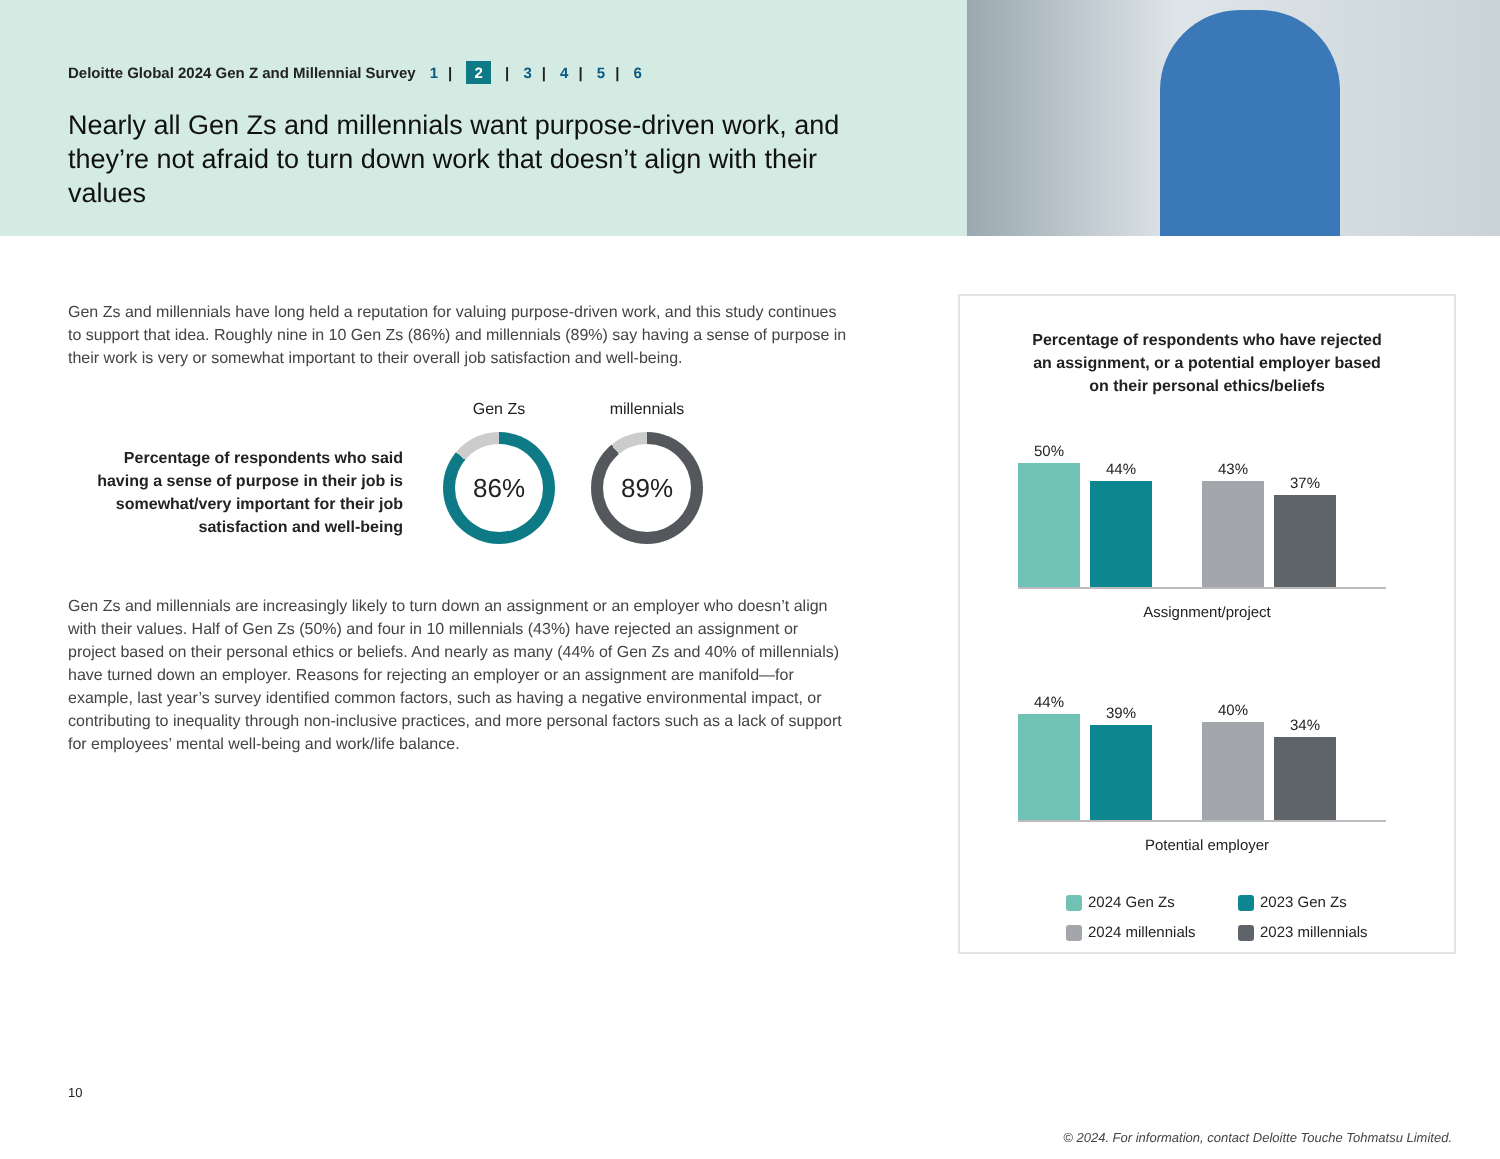Deloitte Global 2024 Gen Z and Millennial Survey 1 | 2 | 3 | 4 | 5 | 6
Nearly all Gen Zs and millennials want purpose-driven work, and they’re not afraid to turn down work that doesn’t align with their values
Gen Zs and millennials have long held a reputation for valuing purpose-driven work, and this study continues to support that idea. Roughly nine in 10 Gen Zs (86%) and millennials (89%) say having a sense of purpose in their work is very or somewhat important to their overall job satisfaction and well-being.
Percentage of respondents who said having a sense of purpose in their job is somewhat/very important for their job satisfaction and well-being
Gen Zs
86%
millennials
89%
Gen Zs and millennials are increasingly likely to turn down an assignment or an employer who doesn’t align with their values. Half of Gen Zs (50%) and four in 10 millennials (43%) have rejected an assignment or project based on their personal ethics or beliefs. And nearly as many (44% of Gen Zs and 40% of millennials) have turned down an employer. Reasons for rejecting an employer or an assignment are manifold—for example, last year’s survey identified common factors, such as having a negative environmental impact, or contributing to inequality through non-inclusive practices, and more personal factors such as a lack of support for employees’ mental well-being and work/life balance.
Percentage of respondents who have rejected
an assignment, or a potential employer based
on their personal ethics/beliefs
50%
44%
43%
37%
Assignment/project
44%
39%
40%
34%
Potential employer
2024 Gen Zs
2023 Gen Zs
2024 millennials
2023 millennials
10
© 2024. For information, contact Deloitte Touche Tohmatsu Limited.